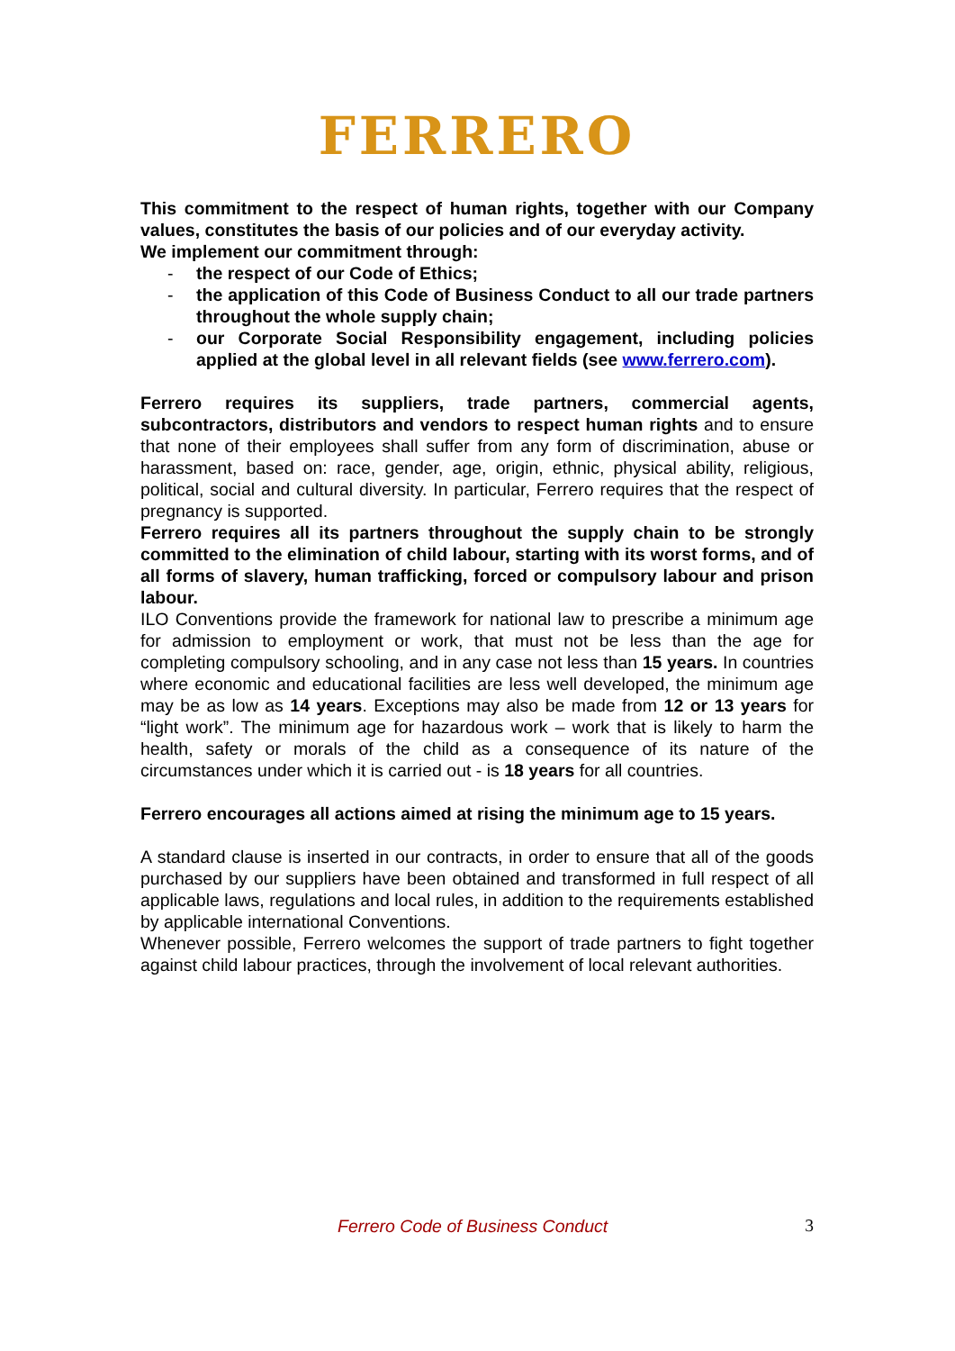FERRERO
This commitment to the respect of human rights, together with our Company values, constitutes the basis of our policies and of our everyday activity.
We implement our commitment through:
- the respect of our Code of Ethics;
- the application of this Code of Business Conduct to all our trade partners throughout the whole supply chain;
- our Corporate Social Responsibility engagement, including policies applied at the global level in all relevant fields (see www.ferrero.com).
Ferrero requires its suppliers, trade partners, commercial agents, subcontractors, distributors and vendors to respect human rights and to ensure that none of their employees shall suffer from any form of discrimination, abuse or harassment, based on: race, gender, age, origin, ethnic, physical ability, religious, political, social and cultural diversity. In particular, Ferrero requires that the respect of pregnancy is supported.
Ferrero requires all its partners throughout the supply chain to be strongly committed to the elimination of child labour, starting with its worst forms, and of all forms of slavery, human trafficking, forced or compulsory labour and prison labour.
ILO Conventions provide the framework for national law to prescribe a minimum age for admission to employment or work, that must not be less than the age for completing compulsory schooling, and in any case not less than 15 years. In countries where economic and educational facilities are less well developed, the minimum age may be as low as 14 years. Exceptions may also be made from 12 or 13 years for “light work”. The minimum age for hazardous work – work that is likely to harm the health, safety or morals of the child as a consequence of its nature of the circumstances under which it is carried out - is 18 years for all countries.
Ferrero encourages all actions aimed at rising the minimum age to 15 years.
A standard clause is inserted in our contracts, in order to ensure that all of the goods purchased by our suppliers have been obtained and transformed in full respect of all applicable laws, regulations and local rules, in addition to the requirements established by applicable international Conventions.
Whenever possible, Ferrero welcomes the support of trade partners to fight together against child labour practices, through the involvement of local relevant authorities.
Ferrero Code of Business Conduct 3